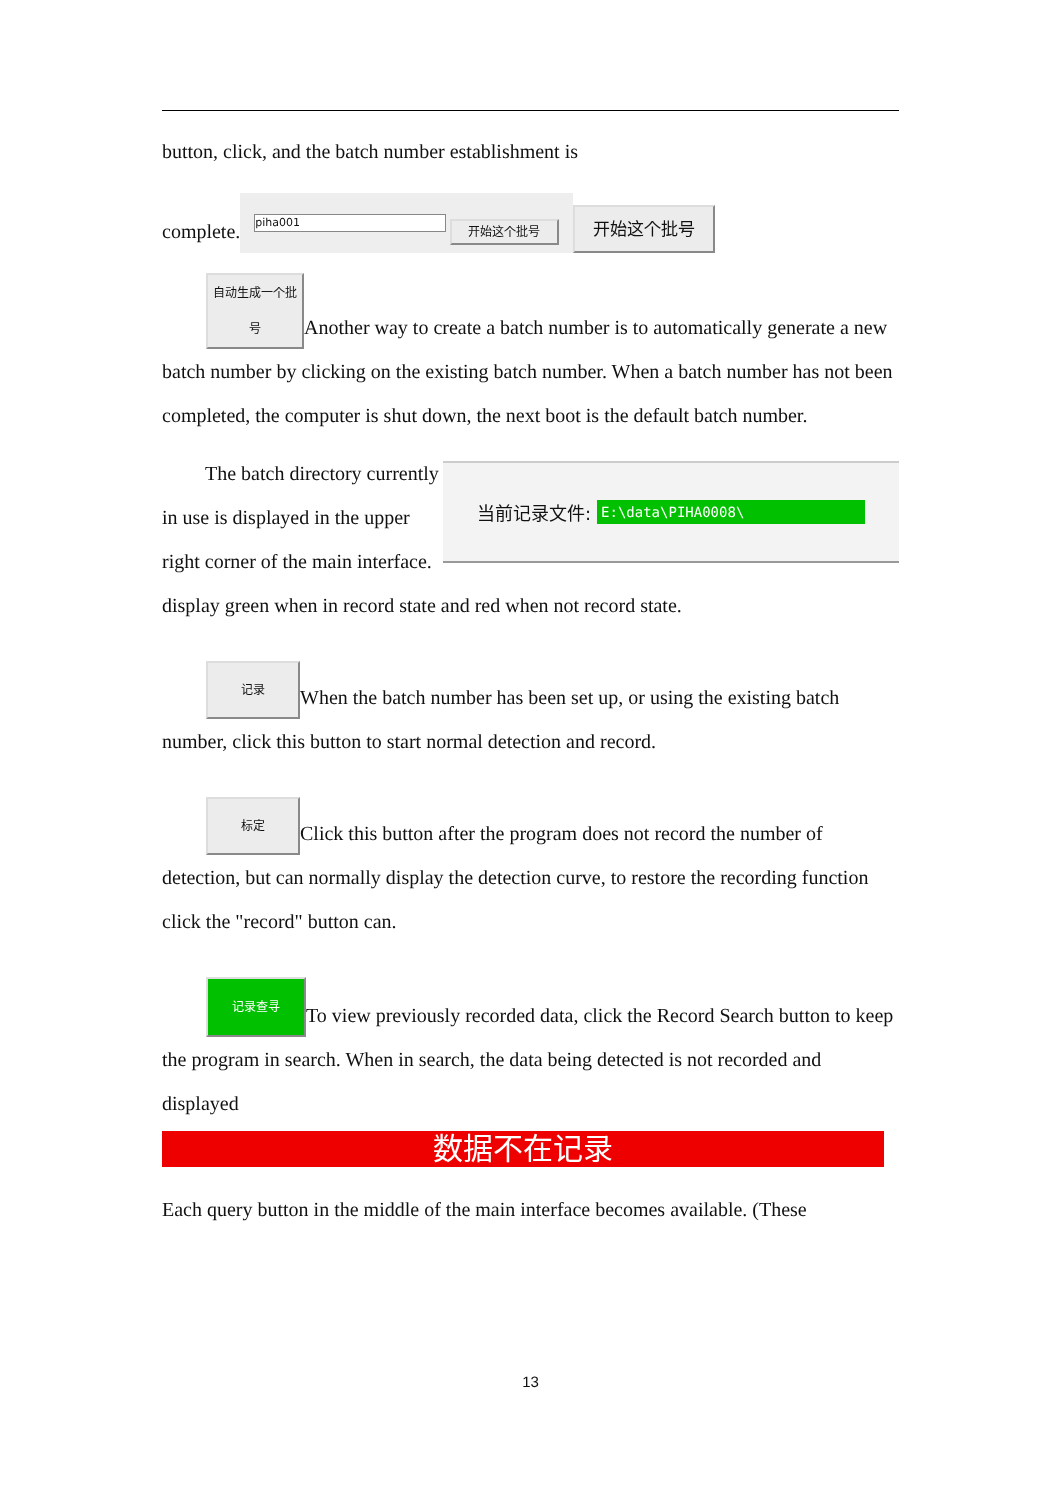button, click, and the batch number establishment is
complete. piha001 开始这个批号 开始这个批号
自动生成一个批号 Another way to create a batch number is to automatically generate a new batch number by clicking on the existing batch number. When a batch number has not been completed, the computer is shut down, the next boot is the default batch number.
当前记录文件: E:\data\PIHA0008\
The batch directory currently in use is displayed in the upper right corner of the main interface. display green when in record state and red when not record state.
记录 When the batch number has been set up, or using the existing batch number, click this button to start normal detection and record.
标定 Click this button after the program does not record the number of detection, but can normally display the detection curve, to restore the recording function click the "record" button can.
记录查寻 To view previously recorded data, click the Record Search button to keep the program in search. When in search, the data being detected is not recorded and
displayed
数据不在记录
Each query button in the middle of the main interface becomes available. (These
13